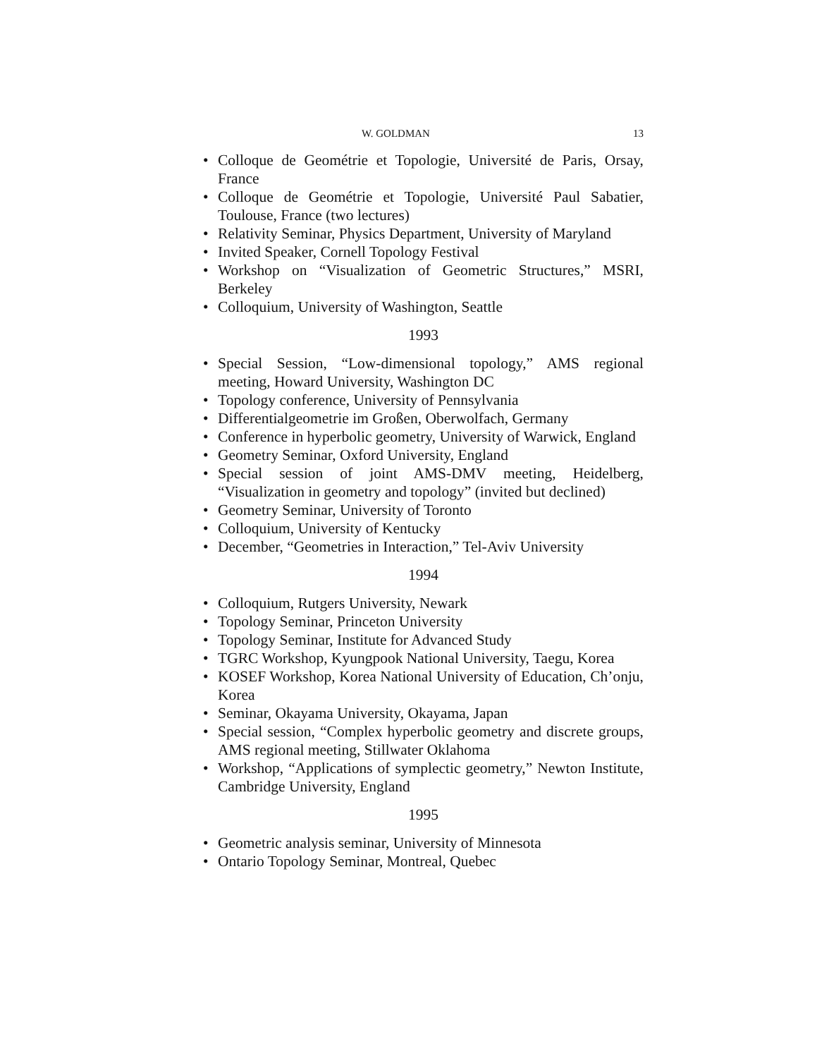W. GOLDMAN 13
• Colloque de Geométrie et Topologie, Université de Paris, Orsay, France
• Colloque de Geométrie et Topologie, Université Paul Sabatier, Toulouse, France (two lectures)
• Relativity Seminar, Physics Department, University of Maryland
• Invited Speaker, Cornell Topology Festival
• Workshop on “Visualization of Geometric Structures,” MSRI, Berkeley
• Colloquium, University of Washington, Seattle
1993
• Special Session, “Low-dimensional topology,” AMS regional meeting, Howard University, Washington DC
• Topology conference, University of Pennsylvania
• Differentialgeometrie im Großen, Oberwolfach, Germany
• Conference in hyperbolic geometry, University of Warwick, England
• Geometry Seminar, Oxford University, England
• Special session of joint AMS-DMV meeting, Heidelberg, “Visualization in geometry and topology” (invited but declined)
• Geometry Seminar, University of Toronto
• Colloquium, University of Kentucky
• December, “Geometries in Interaction,” Tel-Aviv University
1994
• Colloquium, Rutgers University, Newark
• Topology Seminar, Princeton University
• Topology Seminar, Institute for Advanced Study
• TGRC Workshop, Kyungpook National University, Taegu, Korea
• KOSEF Workshop, Korea National University of Education, Ch’onju, Korea
• Seminar, Okayama University, Okayama, Japan
• Special session, “Complex hyperbolic geometry and discrete groups, AMS regional meeting, Stillwater Oklahoma
• Workshop, “Applications of symplectic geometry,” Newton Institute, Cambridge University, England
1995
• Geometric analysis seminar, University of Minnesota
• Ontario Topology Seminar, Montreal, Quebec